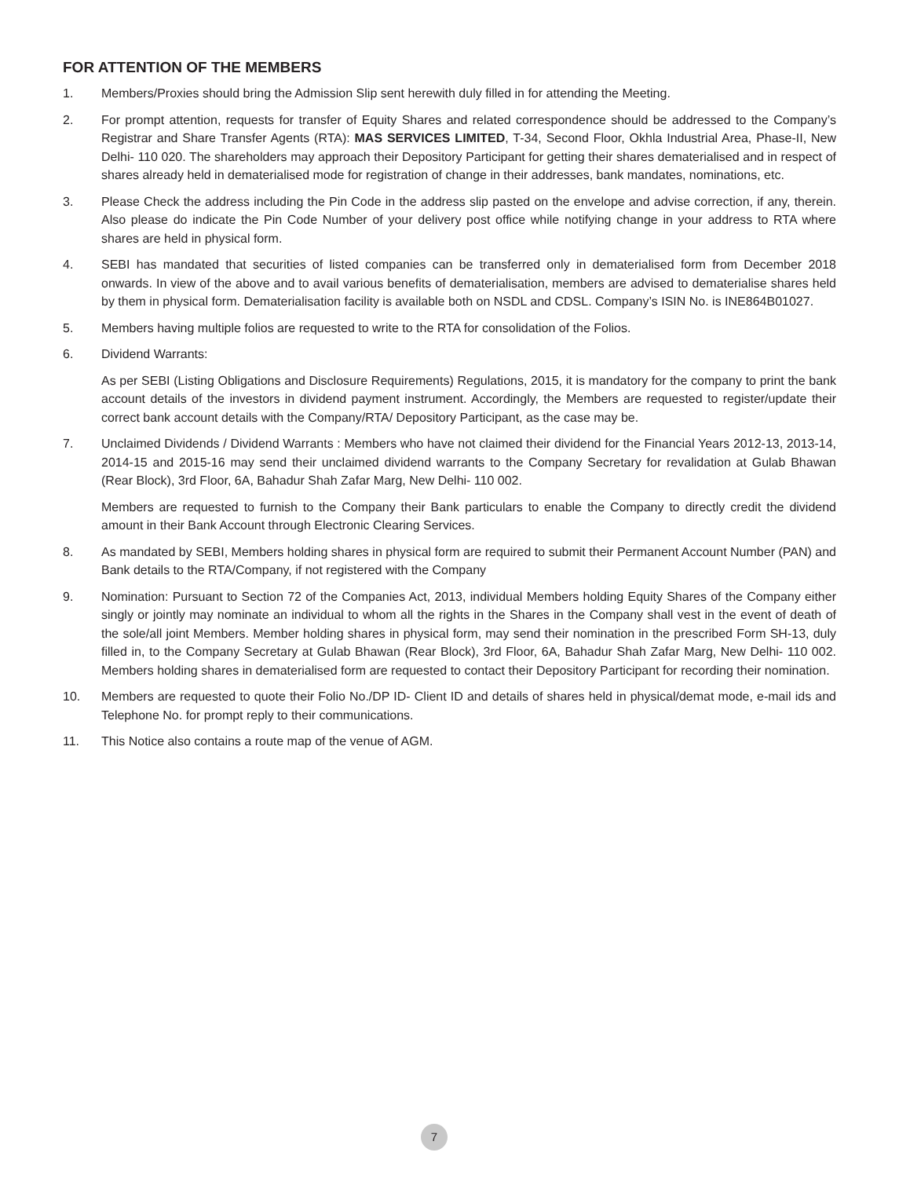FOR ATTENTION OF THE MEMBERS
1. Members/Proxies should bring the Admission Slip sent herewith duly filled in for attending the Meeting.
2. For prompt attention, requests for transfer of Equity Shares and related correspondence should be addressed to the Company’s Registrar and Share Transfer Agents (RTA): MAS SERVICES LIMITED, T-34, Second Floor, Okhla Industrial Area, Phase-II, New Delhi- 110 020. The shareholders may approach their Depository Participant for getting their shares dematerialised and in respect of shares already held in dematerialised mode for registration of change in their addresses, bank mandates, nominations, etc.
3. Please Check the address including the Pin Code in the address slip pasted on the envelope and advise correction, if any, therein. Also please do indicate the Pin Code Number of your delivery post office while notifying change in your address to RTA where shares are held in physical form.
4. SEBI has mandated that securities of listed companies can be transferred only in dematerialised form from December 2018 onwards. In view of the above and to avail various benefits of dematerialisation, members are advised to dematerialise shares held by them in physical form. Dematerialisation facility is available both on NSDL and CDSL. Company’s ISIN No. is INE864B01027.
5. Members having multiple folios are requested to write to the RTA for consolidation of the Folios.
6. Dividend Warrants:
As per SEBI (Listing Obligations and Disclosure Requirements) Regulations, 2015, it is mandatory for the company to print the bank account details of the investors in dividend payment instrument. Accordingly, the Members are requested to register/update their correct bank account details with the Company/RTA/ Depository Participant, as the case may be.
7. Unclaimed Dividends / Dividend Warrants : Members who have not claimed their dividend for the Financial Years 2012-13, 2013-14, 2014-15 and 2015-16 may send their unclaimed dividend warrants to the Company Secretary for revalidation at Gulab Bhawan (Rear Block), 3rd Floor, 6A, Bahadur Shah Zafar Marg, New Delhi- 110 002.
Members are requested to furnish to the Company their Bank particulars to enable the Company to directly credit the dividend amount in their Bank Account through Electronic Clearing Services.
8. As mandated by SEBI, Members holding shares in physical form are required to submit their Permanent Account Number (PAN) and Bank details to the RTA/Company, if not registered with the Company
9. Nomination: Pursuant to Section 72 of the Companies Act, 2013, individual Members holding Equity Shares of the Company either singly or jointly may nominate an individual to whom all the rights in the Shares in the Company shall vest in the event of death of the sole/all joint Members. Member holding shares in physical form, may send their nomination in the prescribed Form SH-13, duly filled in, to the Company Secretary at Gulab Bhawan (Rear Block), 3rd Floor, 6A, Bahadur Shah Zafar Marg, New Delhi- 110 002. Members holding shares in dematerialised form are requested to contact their Depository Participant for recording their nomination.
10. Members are requested to quote their Folio No./DP ID- Client ID and details of shares held in physical/demat mode, e-mail ids and Telephone No. for prompt reply to their communications.
11. This Notice also contains a route map of the venue of AGM.
7